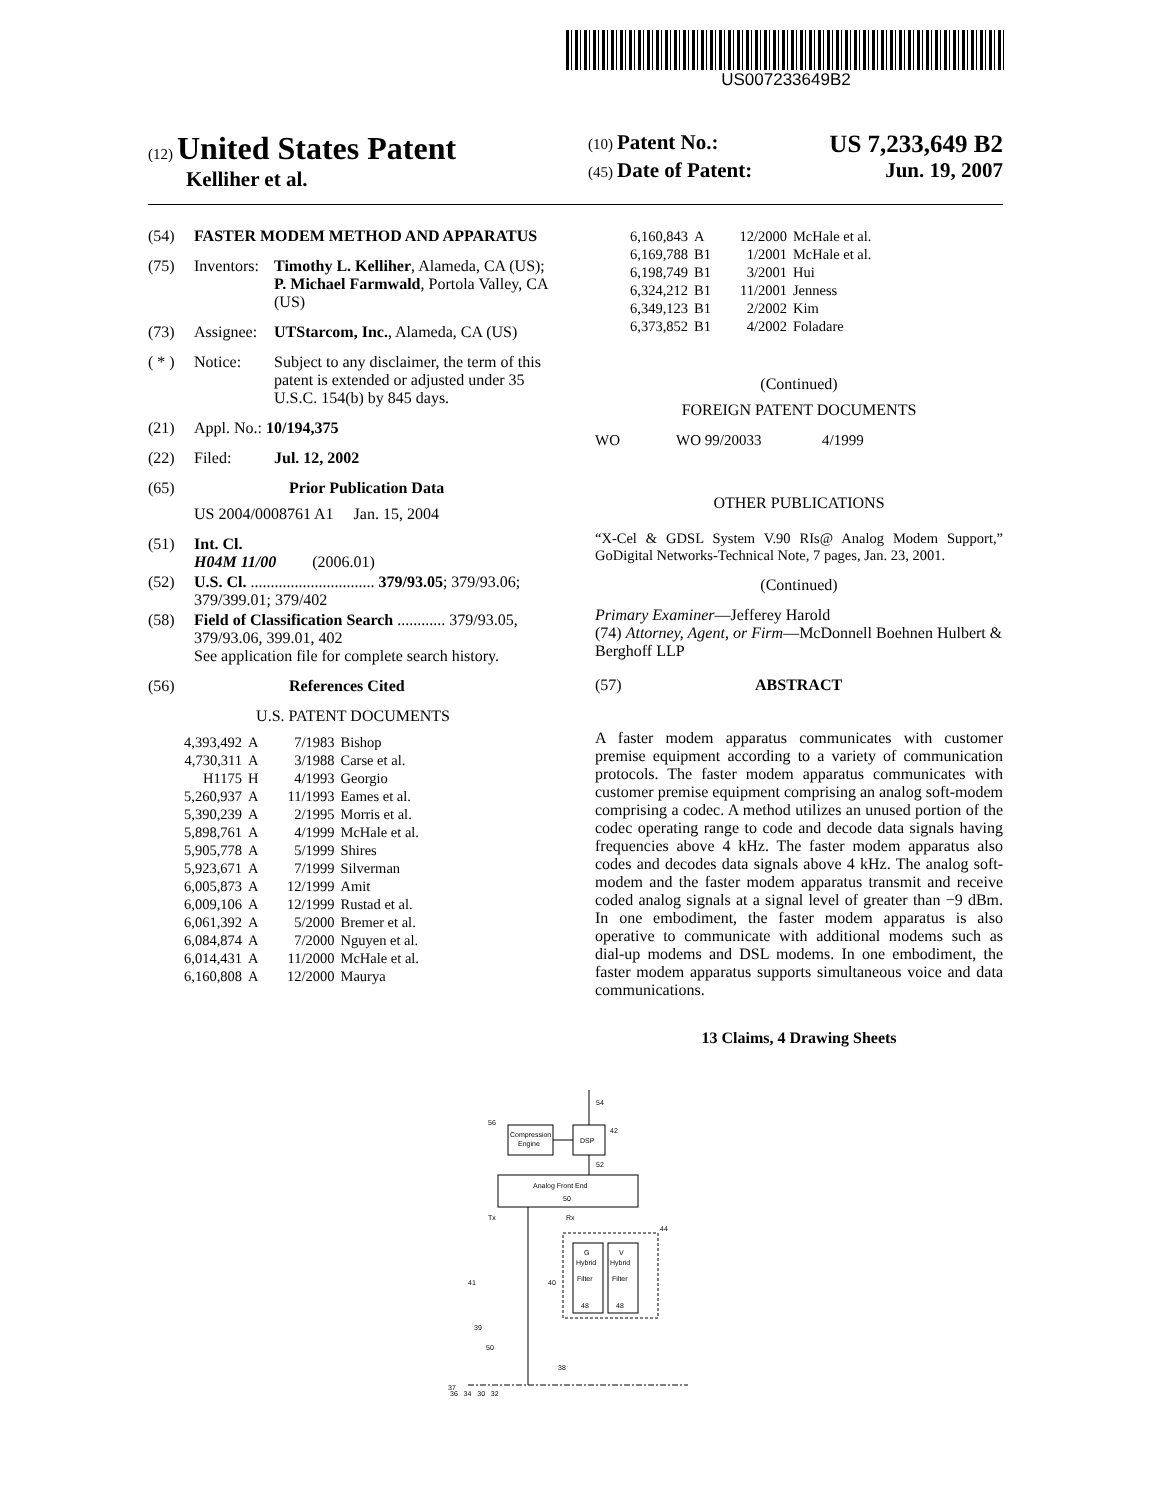US007233649B2
(12) United States Patent
Kelliher et al.
(10) Patent No.: US 7,233,649 B2
(45) Date of Patent: Jun. 19, 2007
(54) FASTER MODEM METHOD AND APPARATUS
(75) Inventors: Timothy L. Kelliher, Alameda, CA (US); P. Michael Farmwald, Portola Valley, CA (US)
(73) Assignee: UTStarcom, Inc., Alameda, CA (US)
( * ) Notice: Subject to any disclaimer, the term of this patent is extended or adjusted under 35 U.S.C. 154(b) by 845 days.
(21) Appl. No.: 10/194,375
(22) Filed: Jul. 12, 2002
(65) Prior Publication Data
US 2004/0008761 A1 Jan. 15, 2004
(51) Int. Cl.
H04M 11/00 (2006.01)
(52) U.S. Cl. ............................... 379/93.05; 379/93.06; 379/399.01; 379/402
(58) Field of Classification Search ............ 379/93.05, 379/93.06, 399.01, 402
See application file for complete search history.
(56) References Cited
U.S. PATENT DOCUMENTS
| 4,393,492 | A | 7/1983 | Bishop |
| 4,730,311 | A | 3/1988 | Carse et al. |
| H1175 | H | 4/1993 | Georgio |
| 5,260,937 | A | 11/1993 | Eames et al. |
| 5,390,239 | A | 2/1995 | Morris et al. |
| 5,898,761 | A | 4/1999 | McHale et al. |
| 5,905,778 | A | 5/1999 | Shires |
| 5,923,671 | A | 7/1999 | Silverman |
| 6,005,873 | A | 12/1999 | Amit |
| 6,009,106 | A | 12/1999 | Rustad et al. |
| 6,061,392 | A | 5/2000 | Bremer et al. |
| 6,084,874 | A | 7/2000 | Nguyen et al. |
| 6,014,431 | A | 11/2000 | McHale et al. |
| 6,160,808 | A | 12/2000 | Maurya |
| 6,160,843 | A | 12/2000 | McHale et al. |
| 6,169,788 | B1 | 1/2001 | McHale et al. |
| 6,198,749 | B1 | 3/2001 | Hui |
| 6,324,212 | B1 | 11/2001 | Jenness |
| 6,349,123 | B1 | 2/2002 | Kim |
| 6,373,852 | B1 | 4/2002 | Foladare |
(Continued)
FOREIGN PATENT DOCUMENTS
| WO | WO 99/20033 | 4/1999 |
OTHER PUBLICATIONS
“X-Cel & GDSL System V.90 RIs@ Analog Modem Support,” GoDigital Networks-Technical Note, 7 pages, Jan. 23, 2001.
(Continued)
Primary Examiner—Jefferey Harold
(74) Attorney, Agent, or Firm—McDonnell Boehnen Hulbert & Berghoff LLP
(57) ABSTRACT
A faster modem apparatus communicates with customer premise equipment according to a variety of communication protocols. The faster modem apparatus communicates with customer premise equipment comprising an analog soft-modem comprising a codec. A method utilizes an unused portion of the codec operating range to code and decode data signals having frequencies above 4 kHz. The faster modem apparatus also codes and decodes data signals above 4 kHz. The analog soft-modem and the faster modem apparatus transmit and receive coded analog signals at a signal level of greater than −9 dBm. In one embodiment, the faster modem apparatus is also operative to communicate with additional modems such as dial-up modems and DSL modems. In one embodiment, the faster modem apparatus supports simultaneous voice and data communications.
13 Claims, 4 Drawing Sheets
Compression
Engine
DSP
56
42
54
52
Analog Front End
50
Tx
Rx
G
Hybrid
Filter
48
V
Hybrid
Filter
48
44
41
40
39
50
38
37
36 34 30 32